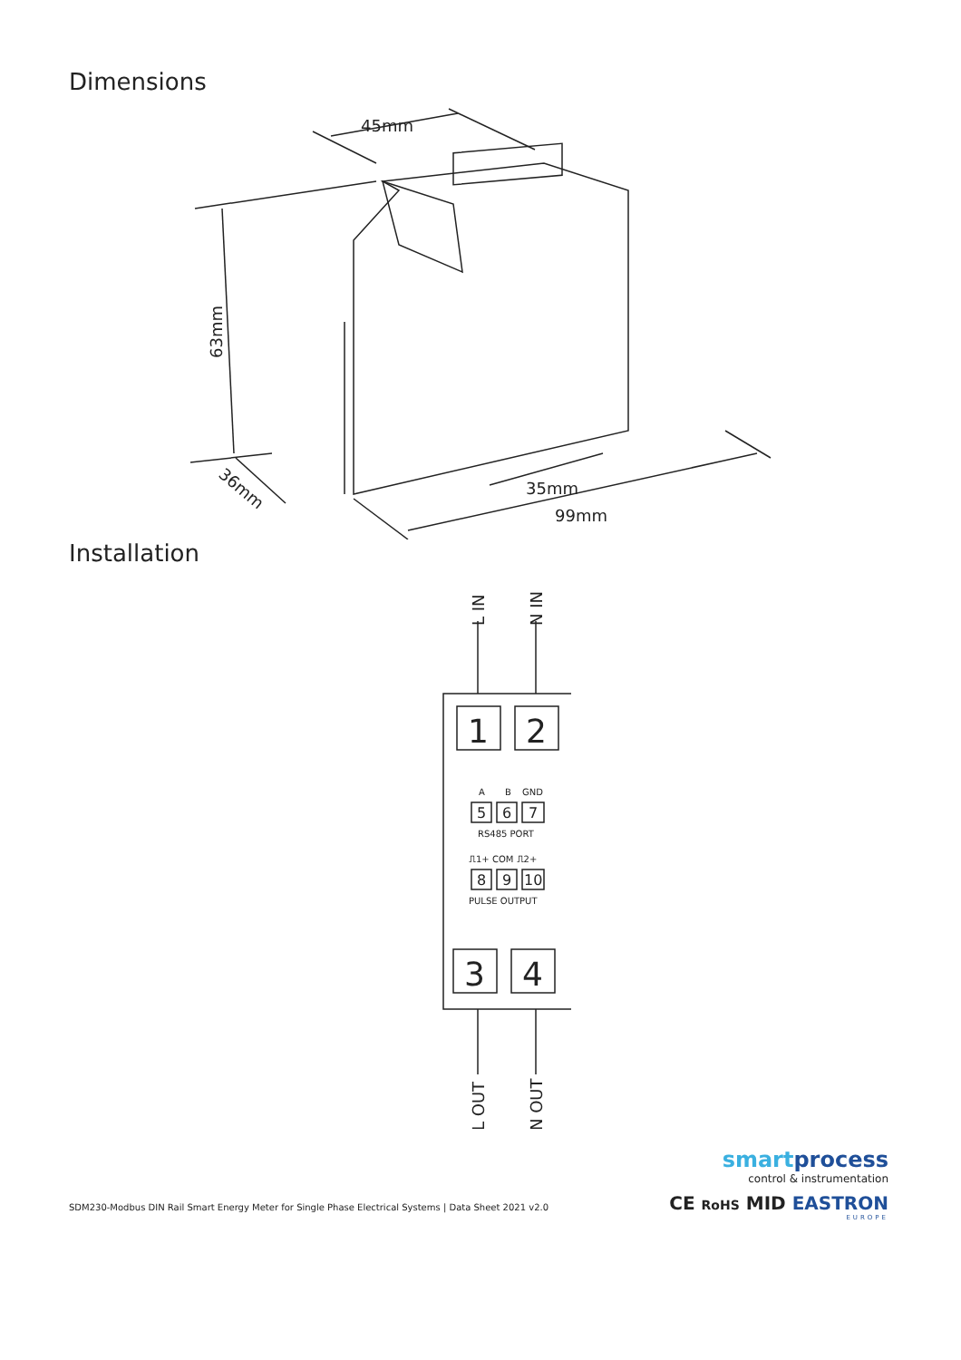Dimensions
45mm
63mm
35mm
99mm
36mm
Installation
L IN
N IN
1
2
3
4
L OUT
N OUT
A
B
GND
RS485 PORT
⎍1+ COM ⎍2+
PULSE OUTPUT
5
6
7
8
9
10
SDM230-Modbus DIN Rail Smart Energy Meter for Single Phase Electrical Systems | Data Sheet 2021 v2.0
smartprocess
control & instrumentation
CE RoHS MID EASTRON
EUROPE